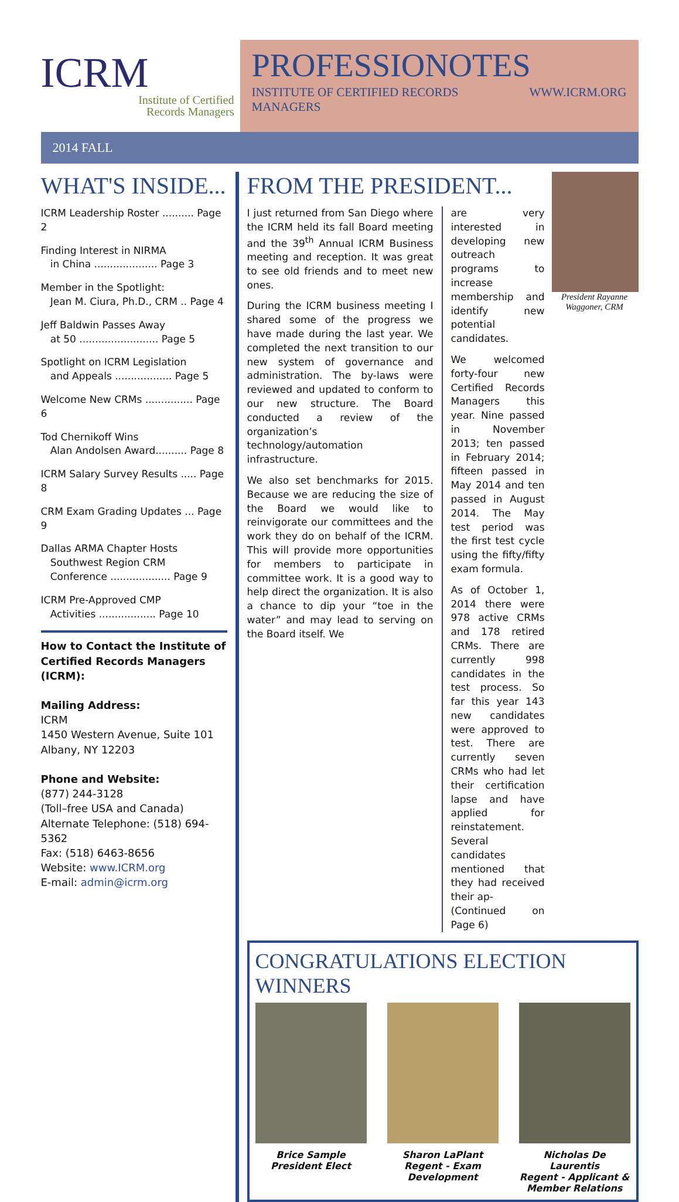ICRM
Institute of Certified
Records Managers
PROFESSIONOTES
INSTITUTE OF CERTIFIED RECORDS MANAGERS WWW.ICRM.ORG
2014 FALL
WHAT'S INSIDE...
ICRM Leadership Roster .......... Page 2
Finding Interest in NIRMA
in China .................... Page 3
Member in the Spotlight:
Jean M. Ciura, Ph.D., CRM .. Page 4
Jeff Baldwin Passes Away
at 50 ......................... Page 5
Spotlight on ICRM Legislation
and Appeals .................. Page 5
Welcome New CRMs ............... Page 6
Tod Chernikoff Wins
Alan Andolsen Award.......... Page 8
ICRM Salary Survey Results ..... Page 8
CRM Exam Grading Updates ... Page 9
Dallas ARMA Chapter Hosts
Southwest Region CRM
Conference ................... Page 9
ICRM Pre-Approved CMP
Activities .................. Page 10
How to Contact the Institute of Certified Records Managers (ICRM):
Mailing Address:
ICRM
1450 Western Avenue, Suite 101
Albany, NY 12203
Phone and Website:
(877) 244-3128
(Toll–free USA and Canada)
Alternate Telephone: (518) 694-5362
Fax: (518) 6463-8656
Website: www.ICRM.org
E-mail: admin@icrm.org
FROM THE PRESIDENT...
President Rayanne Waggoner, CRM
I just returned from San Diego where the ICRM held its fall Board meeting and the 39<sup>th</sup> Annual ICRM Business meeting and reception. It was great to see old friends and to meet new ones.
During the ICRM business meeting I shared some of the progress we have made during the last year. We completed the next transition to our new system of governance and administration. The by-laws were reviewed and updated to conform to our new structure. The Board conducted a review of the organization’s technology/automation infrastructure.
We also set benchmarks for 2015. Because we are reducing the size of the Board we would like to reinvigorate our committees and the work they do on behalf of the ICRM. This will provide more opportunities for members to participate in committee work. It is a good way to help direct the organization. It is also a chance to dip your “toe in the water” and may lead to serving on the Board itself. We
are very interested in developing new outreach programs to increase membership and identify new potential candidates.
We welcomed forty-four new Certified Records Managers this year. Nine passed in November 2013; ten passed in February 2014; fifteen passed in May 2014 and ten passed in August 2014. The May test period was the first test cycle using the fifty/fifty exam formula.
As of October 1, 2014 there were 978 active CRMs and 178 retired CRMs. There are currently 998 candidates in the test process. So far this year 143 new candidates were approved to test. There are currently seven CRMs who had let their certification lapse and have applied for reinstatement. Several candidates mentioned that they had received their ap-
(Continued on Page 6)
CONGRATULATIONS ELECTION WINNERS
Brice Sample
President Elect
Sharon LaPlant
Regent - Exam Development
Nicholas De Laurentis
Regent - Applicant & Member Relations